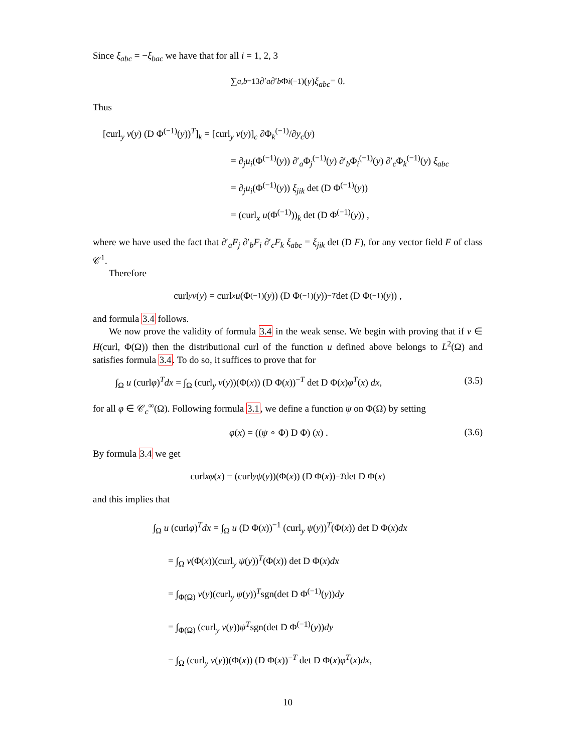Since ξ<sub>abc</sub> = −ξ<sub>bac</sub> we have that for all i = 1, 2, 3
∑<sub>a,b=1</sub><sup>3</sup> ∂′<sub>a</sub> ∂′<sub>b</sub> Φ<sub>i</sub><sup>(−1)</sup>(y) ξ<sub>abc</sub> = 0.
Thus
[curl<sub>y</sub> v(y) (D Φ<sup>(−1)</sup>(y))<sup>T</sup>]<sub>k</sub> = [curl<sub>y</sub> v(y)]<sub>c</sub> ∂Φ<sub>k</sub><sup>(−1)</sup>/∂y<sub>c</sub>(y)
= ∂<sub>j</sub>u<sub>i</sub>(Φ<sup>(−1)</sup>(y)) ∂′<sub>a</sub>Φ<sub>j</sub><sup>(−1)</sup>(y) ∂′<sub>b</sub>Φ<sub>i</sub><sup>(−1)</sup>(y) ∂′<sub>c</sub>Φ<sub>k</sub><sup>(−1)</sup>(y) ξ<sub>abc</sub>
= ∂<sub>j</sub>u<sub>i</sub>(Φ<sup>(−1)</sup>(y)) ξ<sub>jik</sub> det (D Φ<sup>(−1)</sup>(y))
= (curl<sub>x</sub> u(Φ<sup>(−1)</sup>))<sub>k</sub> det (D Φ<sup>(−1)</sup>(y)) ,
where we have used the fact that ∂′<sub>a</sub>F<sub>j</sub> ∂′<sub>b</sub>F<sub>i</sub> ∂′<sub>c</sub>F<sub>k</sub> ξ<sub>abc</sub> = ξ<sub>jik</sub> det (D F), for any vector field F of class 𝒞<sup>1</sup>.
Therefore
curl<sub>y</sub> v (y) = curl<sub>x</sub> u (Φ<sup>(−1)</sup>(y)) (D Φ<sup>(−1)</sup>(y))<sup>−T</sup> det (D Φ<sup>(−1)</sup>(y)) ,
and formula 3.4 follows.
We now prove the validity of formula 3.4 in the weak sense. We begin with proving that if v ∈ H(curl, Φ(Ω)) then the distributional curl of the function u defined above belongs to L<sup>2</sup>(Ω) and satisfies formula 3.4. To do so, it suffices to prove that for
∫<sub>Ω</sub> u (curlφ)<sup>T</sup>dx = ∫<sub>Ω</sub> (curl<sub>y</sub> v(y))(Φ(x)) (D Φ(x))<sup>−T</sup> det D Φ(x)φ<sup>T</sup>(x) dx, (3.5)
for all φ ∈ 𝒞<sub>c</sub><sup>∞</sup>(Ω). Following formula 3.1, we define a function ψ on Φ(Ω) by setting
φ(x) = ((ψ ∘ Φ) D Φ) (x) . (3.6)
By formula 3.4 we get
curl<sub>x</sub> φ (x) = (curl<sub>y</sub> ψ (y))(Φ(x)) (D Φ(x))<sup>−T</sup> det D Φ(x)
and this implies that
∫<sub>Ω</sub> u (curlφ)<sup>T</sup>dx = ∫<sub>Ω</sub> u (D Φ(x))<sup>−1</sup> (curl<sub>y</sub> ψ(y))<sup>T</sup>(Φ(x)) det D Φ(x)dx
= ∫<sub>Ω</sub> v(Φ(x))(curl<sub>y</sub> ψ(y))<sup>T</sup>(Φ(x)) det D Φ(x)dx
= ∫<sub>Φ(Ω)</sub> v(y)(curl<sub>y</sub> ψ(y))<sup>T</sup>sgn(det D Φ<sup>(−1)</sup>(y))dy
= ∫<sub>Φ(Ω)</sub> (curl<sub>y</sub> v(y))ψ<sup>T</sup>sgn(det D Φ<sup>(−1)</sup>(y))dy
= ∫<sub>Ω</sub> (curl<sub>y</sub> v(y))(Φ(x)) (D Φ(x))<sup>−T</sup> det D Φ(x)φ<sup>T</sup>(x)dx,
10